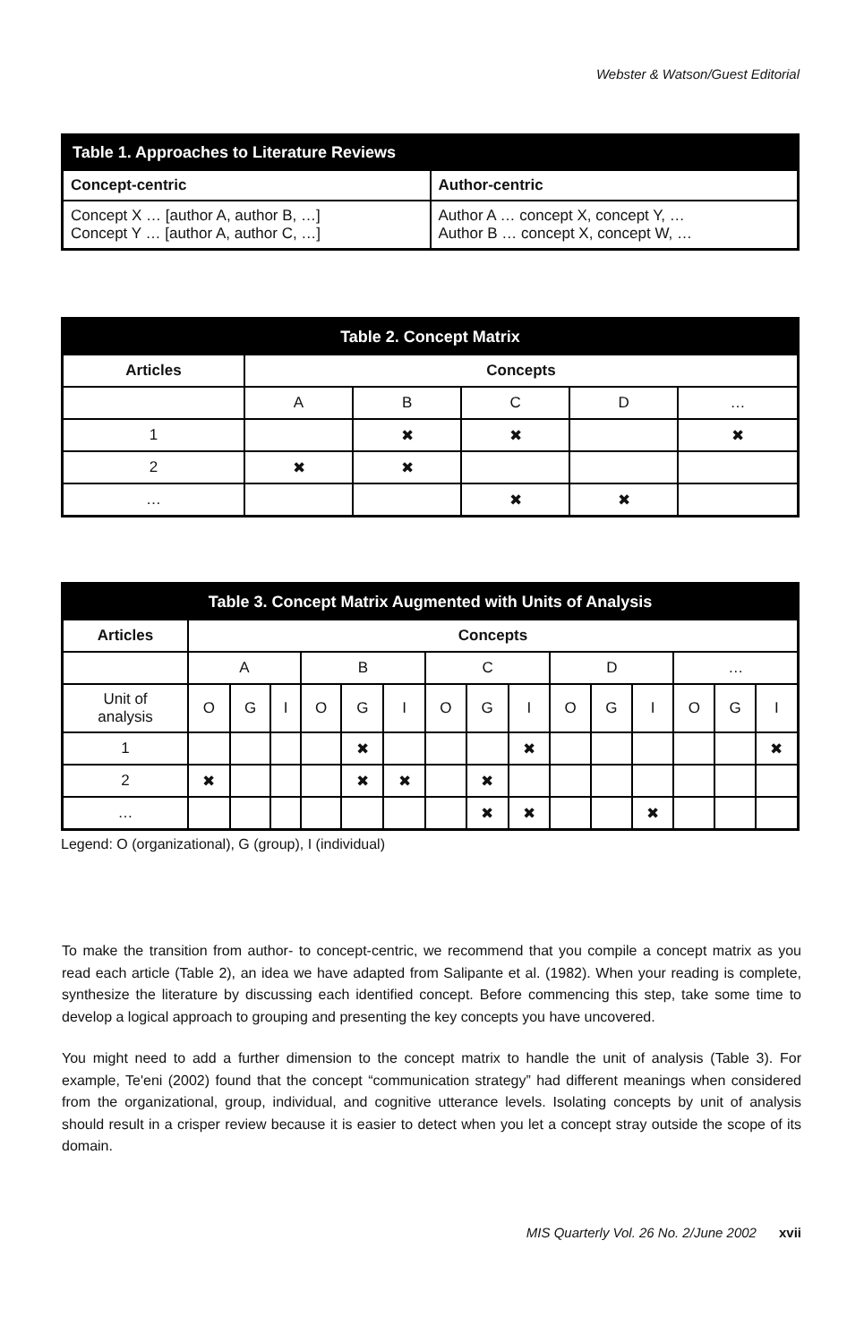Webster & Watson/Guest Editorial
| Table 1. Approaches to Literature Reviews | |
| --- | --- |
| Concept-centric | Author-centric |
| Concept X … [author A, author B, …] Concept Y … [author A, author C, …] | Author A … concept X, concept Y, … Author B … concept X, concept W, … |
| Table 2. Concept Matrix | | | | | |
| --- | --- | --- | --- | --- | --- |
| Articles | Concepts | | | | |
| | A | B | C | D | … |
| 1 | | ✖ | ✖ | | ✖ |
| 2 | ✖ | ✖ | | | |
| … | | | ✖ | ✖ | |
| Table 3. Concept Matrix Augmented with Units of Analysis | | | | | | | | | | | | | | | |
| --- | --- | --- | --- | --- | --- | --- | --- | --- | --- | --- | --- | --- | --- | --- | --- |
| Articles | Concepts | | | | | | | | | | | | | | |
| | A | | | B | | | C | | | D | | | … | | |
| Unit of analysis | O | G | I | O | G | I | O | G | I | O | G | I | O | G | I |
| 1 | | | | | ✖ | | | | ✖ | | | | | | ✖ |
| 2 | ✖ | | | | ✖ | ✖ | | ✖ | | | | | | | |
| … | | | | | | | | ✖ | ✖ | | | ✖ | | | |
Legend: O (organizational), G (group), I (individual)
To make the transition from author- to concept-centric, we recommend that you compile a concept matrix as you read each article (Table 2), an idea we have adapted from Salipante et al. (1982). When your reading is complete, synthesize the literature by discussing each identified concept. Before commencing this step, take some time to develop a logical approach to grouping and presenting the key concepts you have uncovered.
You might need to add a further dimension to the concept matrix to handle the unit of analysis (Table 3). For example, Te'eni (2002) found that the concept “communication strategy” had different meanings when considered from the organizational, group, individual, and cognitive utterance levels. Isolating concepts by unit of analysis should result in a crisper review because it is easier to detect when you let a concept stray outside the scope of its domain.
MIS Quarterly Vol. 26 No. 2/June 2002 xvii